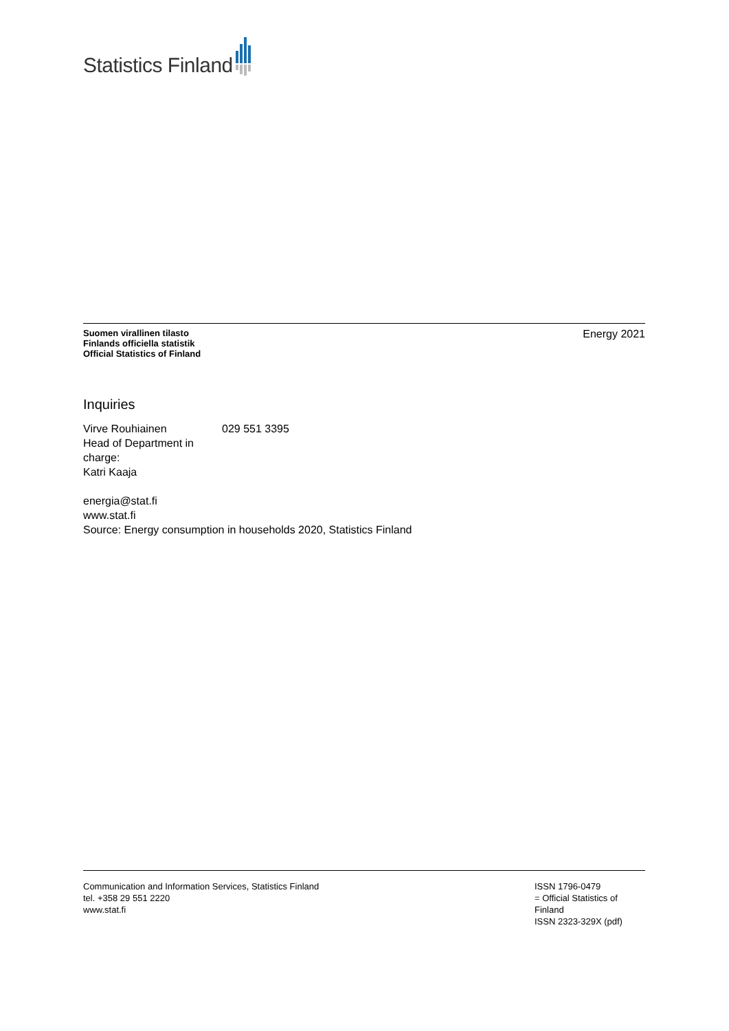Statistics Finland
Suomen virallinen tilasto
Finlands officiella statistik
Official Statistics of Finland
Energy 2021
Inquiries
Virve Rouhiainen 029 551 3395
Head of Department in charge:
Katri Kaaja
energia@stat.fi
www.stat.fi
Source: Energy consumption in households 2020, Statistics Finland
Communication and Information Services, Statistics Finland
tel. +358 29 551 2220
www.stat.fi
ISSN 1796-0479
= Official Statistics of Finland
ISSN 2323-329X (pdf)